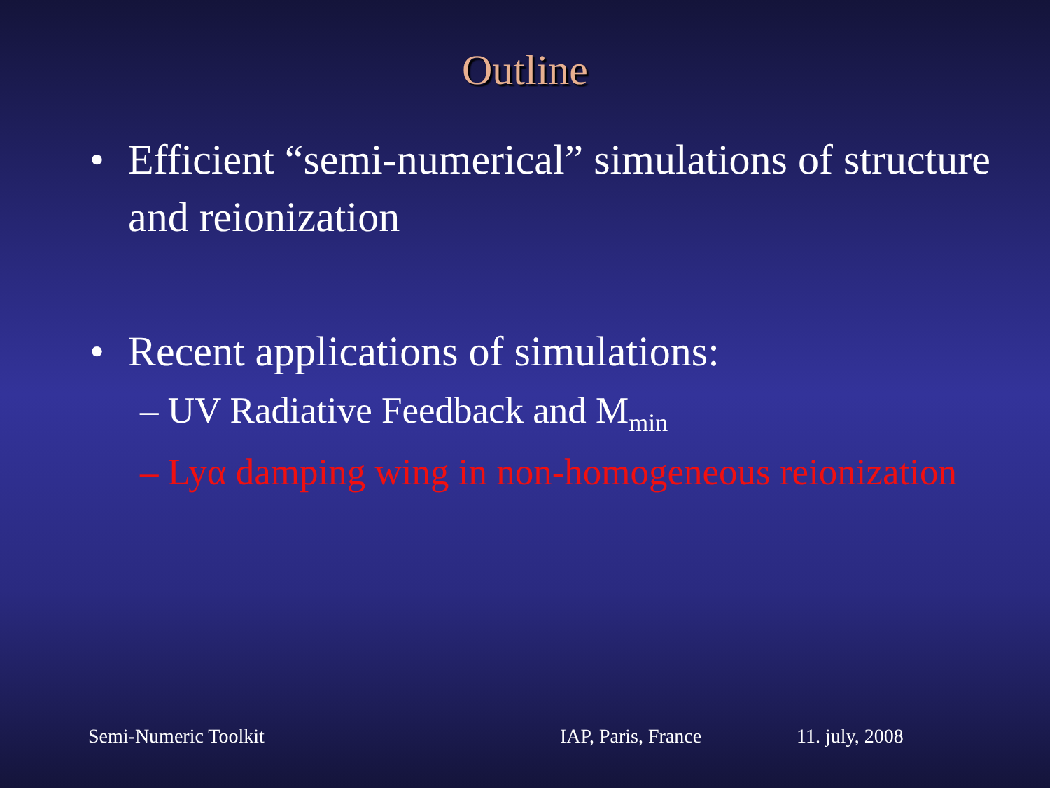Outline
• Efficient “semi-numerical” simulations of structure and reionization
• Recent applications of simulations:
– UV Radiative Feedback and M<sub>min</sub>
– Lyα damping wing in non-homogeneous reionization
Semi-Numeric Toolkit IAP, Paris, France 11. july, 2008